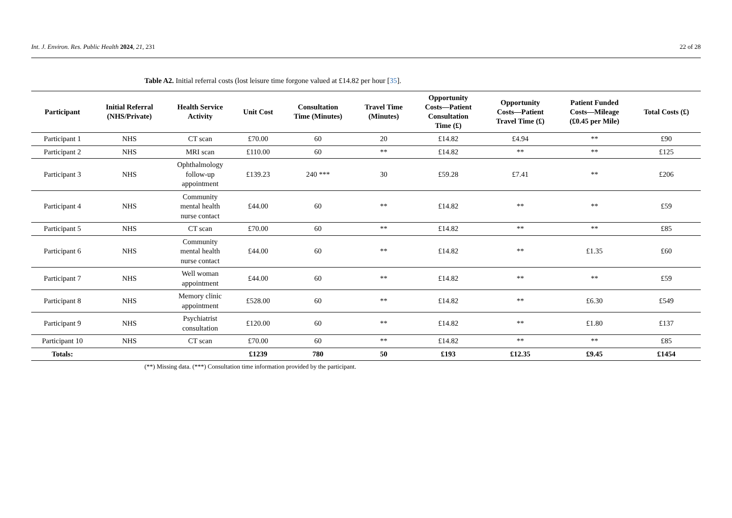Int. J. Environ. Res. Public Health 2024, 21, 231 22 of 28
Table A2. Initial referral costs (lost leisure time forgone valued at £14.82 per hour [35].
| Participant | Initial Referral (NHS/Private) | Health Service Activity | Unit Cost | Consultation Time (Minutes) | Travel Time (Minutes) | Opportunity Costs—Patient Consultation Time (£) | Opportunity Costs—Patient Travel Time (£) | Patient Funded Costs—Mileage (£0.45 per Mile) | Total Costs (£) |
| --- | --- | --- | --- | --- | --- | --- | --- | --- | --- |
| Participant 1 | NHS | CT scan | £70.00 | 60 | 20 | £14.82 | £4.94 | ** | £90 |
| Participant 2 | NHS | MRI scan | £110.00 | 60 | ** | £14.82 | ** | ** | £125 |
| Participant 3 | NHS | Ophthalmology follow-up appointment | £139.23 | 240 *** | 30 | £59.28 | £7.41 | ** | £206 |
| Participant 4 | NHS | Community mental health nurse contact | £44.00 | 60 | ** | £14.82 | ** | ** | £59 |
| Participant 5 | NHS | CT scan | £70.00 | 60 | ** | £14.82 | ** | ** | £85 |
| Participant 6 | NHS | Community mental health nurse contact | £44.00 | 60 | ** | £14.82 | ** | £1.35 | £60 |
| Participant 7 | NHS | Well woman appointment | £44.00 | 60 | ** | £14.82 | ** | ** | £59 |
| Participant 8 | NHS | Memory clinic appointment | £528.00 | 60 | ** | £14.82 | ** | £6.30 | £549 |
| Participant 9 | NHS | Psychiatrist consultation | £120.00 | 60 | ** | £14.82 | ** | £1.80 | £137 |
| Participant 10 | NHS | CT scan | £70.00 | 60 | ** | £14.82 | ** | ** | £85 |
| Totals: | | | £1239 | 780 | 50 | £193 | £12.35 | £9.45 | £1454 |
(**) Missing data. (***) Consultation time information provided by the participant.